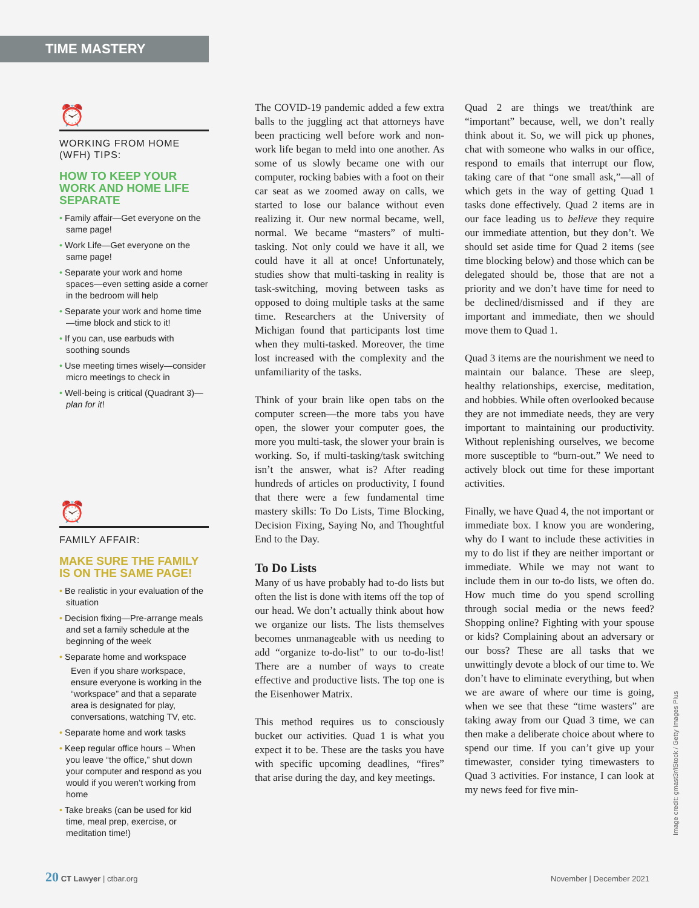TIME MASTERY
⏰
WORKING FROM HOME
(WFH) TIPS:
HOW TO KEEP YOUR WORK AND HOME LIFE SEPARATE
• Family affair—Get everyone on the same page!
• Work Life—Get everyone on the same page!
• Separate your work and home spaces—even setting aside a corner in the bedroom will help
• Separate your work and home time—time block and stick to it!
• If you can, use earbuds with soothing sounds
• Use meeting times wisely—consider micro meetings to check in
• Well-being is critical (Quadrant 3)—plan for it!
⏰
FAMILY AFFAIR:
MAKE SURE THE FAMILY IS ON THE SAME PAGE!
• Be realistic in your evaluation of the situation
• Decision fixing—Pre-arrange meals and set a family schedule at the beginning of the week
• Separate home and workspace
Even if you share workspace, ensure everyone is working in the “workspace” and that a separate area is designated for play, conversations, watching TV, etc.
• Separate home and work tasks
• Keep regular office hours – When you leave “the office,” shut down your computer and respond as you would if you weren’t working from home
• Take breaks (can be used for kid time, meal prep, exercise, or meditation time!)
The COVID-19 pandemic added a few extra balls to the juggling act that attorneys have been practicing well before work and non-work life began to meld into one another. As some of us slowly became one with our computer, rocking babies with a foot on their car seat as we zoomed away on calls, we started to lose our balance without even realizing it. Our new normal became, well, normal. We became “masters” of multi-tasking. Not only could we have it all, we could have it all at once! Unfortunately, studies show that multi-tasking in reality is task-switching, moving between tasks as opposed to doing multiple tasks at the same time. Researchers at the University of Michigan found that participants lost time when they multi-tasked. Moreover, the time lost increased with the complexity and the unfamiliarity of the tasks.
Think of your brain like open tabs on the computer screen—the more tabs you have open, the slower your computer goes, the more you multi-task, the slower your brain is working. So, if multi-tasking/task switching isn’t the answer, what is? After reading hundreds of articles on productivity, I found that there were a few fundamental time mastery skills: To Do Lists, Time Blocking, Decision Fixing, Saying No, and Thoughtful End to the Day.
To Do Lists
Many of us have probably had to-do lists but often the list is done with items off the top of our head. We don’t actually think about how we organize our lists. The lists themselves becomes unmanageable with us needing to add “organize to-do-list” to our to-do-list! There are a number of ways to create effective and productive lists. The top one is the Eisenhower Matrix.
This method requires us to consciously bucket our activities. Quad 1 is what you expect it to be. These are the tasks you have with specific upcoming deadlines, “fires” that arise during the day, and key meetings.
Quad 2 are things we treat/think are “important” because, well, we don’t really think about it. So, we will pick up phones, chat with someone who walks in our office, respond to emails that interrupt our flow, taking care of that “one small ask,”—all of which gets in the way of getting Quad 1 tasks done effectively. Quad 2 items are in our face leading us to believe they require our immediate attention, but they don’t. We should set aside time for Quad 2 items (see time blocking below) and those which can be delegated should be, those that are not a priority and we don’t have time for need to be declined/dismissed and if they are important and immediate, then we should move them to Quad 1.
Quad 3 items are the nourishment we need to maintain our balance. These are sleep, healthy relationships, exercise, meditation, and hobbies. While often overlooked because they are not immediate needs, they are very important to maintaining our productivity. Without replenishing ourselves, we become more susceptible to “burn-out.” We need to actively block out time for these important activities.
Finally, we have Quad 4, the not important or immediate box. I know you are wondering, why do I want to include these activities in my to do list if they are neither important or immediate. While we may not want to include them in our to-do lists, we often do. How much time do you spend scrolling through social media or the news feed? Shopping online? Fighting with your spouse or kids? Complaining about an adversary or our boss? These are all tasks that we unwittingly devote a block of our time to. We don’t have to eliminate everything, but when we are aware of where our time is going, when we see that these “time wasters” are taking away from our Quad 3 time, we can then make a deliberate choice about where to spend our time. If you can’t give up your timewaster, consider tying timewasters to Quad 3 activities. For instance, I can look at my news feed for five min-
Image credit: gmast3r/iStock / Getty Images Plus
20 CT Lawyer | ctbar.org
November | December 2021